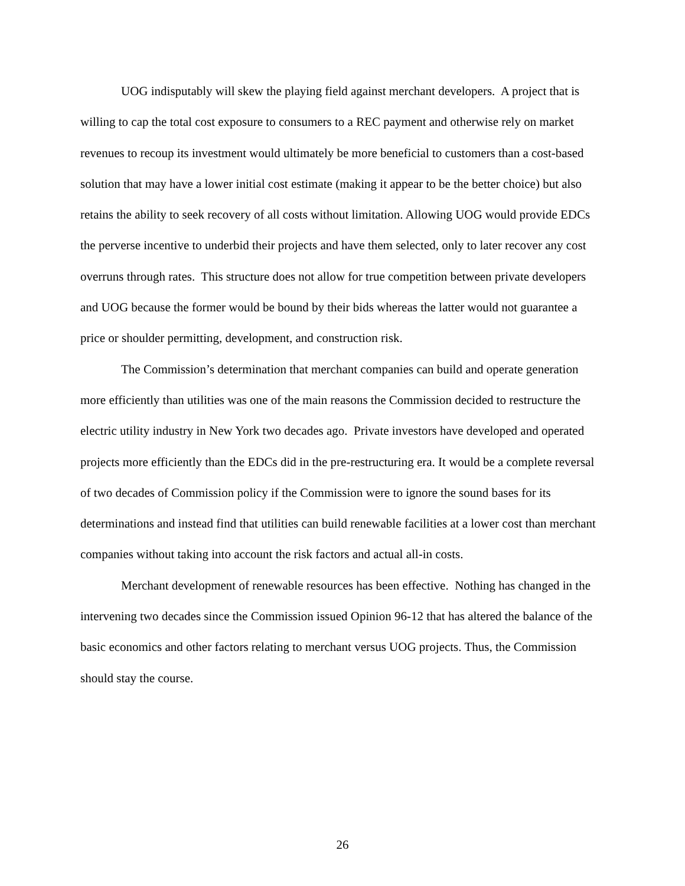UOG indisputably will skew the playing field against merchant developers. A project that is willing to cap the total cost exposure to consumers to a REC payment and otherwise rely on market revenues to recoup its investment would ultimately be more beneficial to customers than a cost-based solution that may have a lower initial cost estimate (making it appear to be the better choice) but also retains the ability to seek recovery of all costs without limitation. Allowing UOG would provide EDCs the perverse incentive to underbid their projects and have them selected, only to later recover any cost overruns through rates. This structure does not allow for true competition between private developers and UOG because the former would be bound by their bids whereas the latter would not guarantee a price or shoulder permitting, development, and construction risk.
The Commission’s determination that merchant companies can build and operate generation more efficiently than utilities was one of the main reasons the Commission decided to restructure the electric utility industry in New York two decades ago. Private investors have developed and operated projects more efficiently than the EDCs did in the pre-restructuring era. It would be a complete reversal of two decades of Commission policy if the Commission were to ignore the sound bases for its determinations and instead find that utilities can build renewable facilities at a lower cost than merchant companies without taking into account the risk factors and actual all-in costs.
Merchant development of renewable resources has been effective. Nothing has changed in the intervening two decades since the Commission issued Opinion 96-12 that has altered the balance of the basic economics and other factors relating to merchant versus UOG projects. Thus, the Commission should stay the course.
26